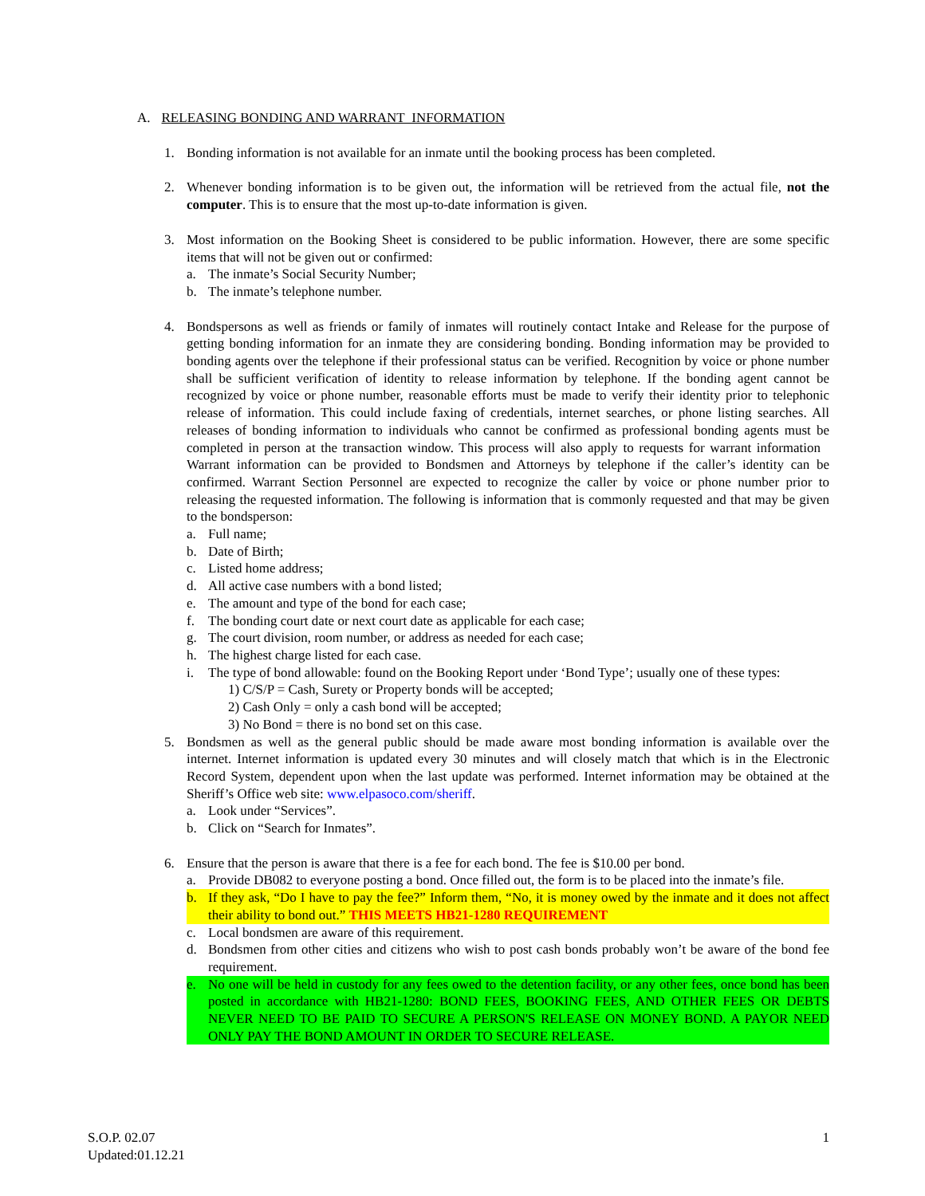A. RELEASING BONDING AND WARRANT INFORMATION
1. Bonding information is not available for an inmate until the booking process has been completed.
2. Whenever bonding information is to be given out, the information will be retrieved from the actual file, not the computer. This is to ensure that the most up-to-date information is given.
3. Most information on the Booking Sheet is considered to be public information. However, there are some specific items that will not be given out or confirmed:
a. The inmate’s Social Security Number;
b. The inmate’s telephone number.
4. Bondspersons as well as friends or family of inmates will routinely contact Intake and Release for the purpose of getting bonding information for an inmate they are considering bonding. Bonding information may be provided to bonding agents over the telephone if their professional status can be verified. Recognition by voice or phone number shall be sufficient verification of identity to release information by telephone. If the bonding agent cannot be recognized by voice or phone number, reasonable efforts must be made to verify their identity prior to telephonic release of information. This could include faxing of credentials, internet searches, or phone listing searches. All releases of bonding information to individuals who cannot be confirmed as professional bonding agents must be completed in person at the transaction window. This process will also apply to requests for warrant information Warrant information can be provided to Bondsmen and Attorneys by telephone if the caller’s identity can be confirmed. Warrant Section Personnel are expected to recognize the caller by voice or phone number prior to releasing the requested information. The following is information that is commonly requested and that may be given to the bondsperson:
a. Full name;
b. Date of Birth;
c. Listed home address;
d. All active case numbers with a bond listed;
e. The amount and type of the bond for each case;
f. The bonding court date or next court date as applicable for each case;
g. The court division, room number, or address as needed for each case;
h. The highest charge listed for each case.
i. The type of bond allowable: found on the Booking Report under ‘Bond Type’; usually one of these types:
1) C/S/P = Cash, Surety or Property bonds will be accepted;
2) Cash Only = only a cash bond will be accepted;
3) No Bond = there is no bond set on this case.
5. Bondsmen as well as the general public should be made aware most bonding information is available over the internet. Internet information is updated every 30 minutes and will closely match that which is in the Electronic Record System, dependent upon when the last update was performed. Internet information may be obtained at the Sheriff’s Office web site: www.elpasoco.com/sheriff.
a. Look under “Services”.
b. Click on “Search for Inmates”.
6. Ensure that the person is aware that there is a fee for each bond. The fee is $10.00 per bond.
a. Provide DB082 to everyone posting a bond. Once filled out, the form is to be placed into the inmate’s file.
b. If they ask, “Do I have to pay the fee?” Inform them, “No, it is money owed by the inmate and it does not affect their ability to bond out.” THIS MEETS HB21-1280 REQUIREMENT
c. Local bondsmen are aware of this requirement.
d. Bondsmen from other cities and citizens who wish to post cash bonds probably won’t be aware of the bond fee requirement.
e. No one will be held in custody for any fees owed to the detention facility, or any other fees, once bond has been posted in accordance with HB21-1280: BOND FEES, BOOKING FEES, AND OTHER FEES OR DEBTS NEVER NEED TO BE PAID TO SECURE A PERSON'S RELEASE ON MONEY BOND. A PAYOR NEED ONLY PAY THE BOND AMOUNT IN ORDER TO SECURE RELEASE.
S.O.P. 02.07
Updated:01.12.21
1